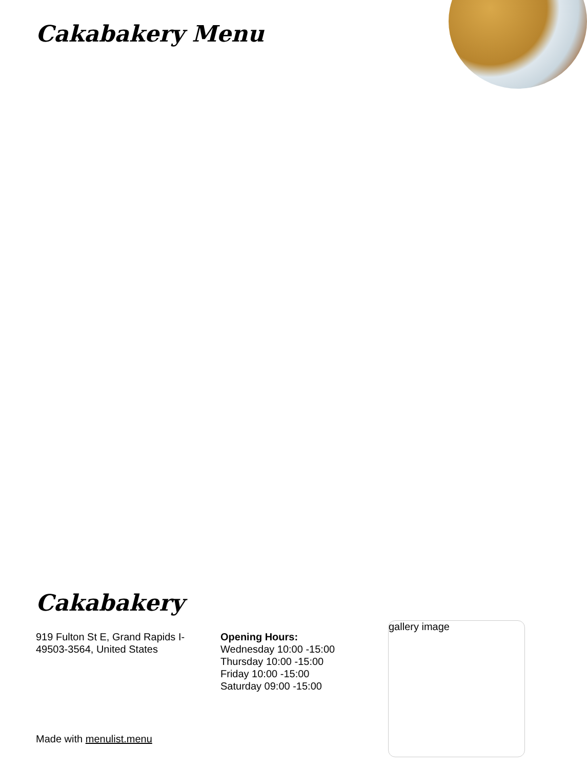Cakabakery Menu
Cakabakery
919 Fulton St E, Grand Rapids I-49503-3564, United States
Opening Hours:
Wednesday 10:00 -15:00
Thursday 10:00 -15:00
Friday 10:00 -15:00
Saturday 09:00 -15:00
gallery image
Made with menulist.menu